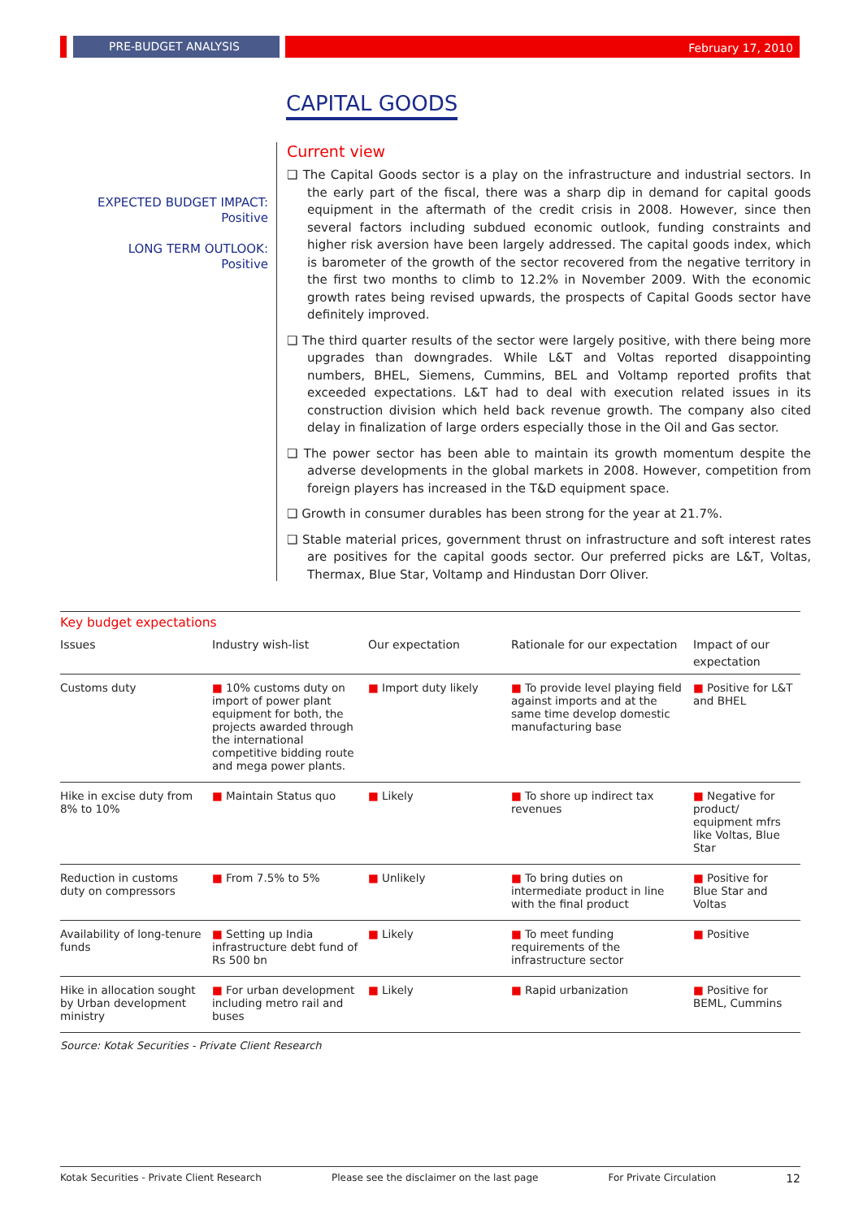PRE-BUDGET ANALYSIS February 17, 2010
CAPITAL GOODS
EXPECTED BUDGET IMPACT:
Positive
LONG TERM OUTLOOK:
Positive
Current view
❑ The Capital Goods sector is a play on the infrastructure and industrial sectors. In the early part of the fiscal, there was a sharp dip in demand for capital goods equipment in the aftermath of the credit crisis in 2008. However, since then several factors including subdued economic outlook, funding constraints and higher risk aversion have been largely addressed. The capital goods index, which is barometer of the growth of the sector recovered from the negative territory in the first two months to climb to 12.2% in November 2009. With the economic growth rates being revised upwards, the prospects of Capital Goods sector have definitely improved.
❑ The third quarter results of the sector were largely positive, with there being more upgrades than downgrades. While L&T and Voltas reported disappointing numbers, BHEL, Siemens, Cummins, BEL and Voltamp reported profits that exceeded expectations. L&T had to deal with execution related issues in its construction division which held back revenue growth. The company also cited delay in finalization of large orders especially those in the Oil and Gas sector.
❑ The power sector has been able to maintain its growth momentum despite the adverse developments in the global markets in 2008. However, competition from foreign players has increased in the T&D equipment space.
❑ Growth in consumer durables has been strong for the year at 21.7%.
❑ Stable material prices, government thrust on infrastructure and soft interest rates are positives for the capital goods sector. Our preferred picks are L&T, Voltas, Thermax, Blue Star, Voltamp and Hindustan Dorr Oliver.
Key budget expectations
| Issues | Industry wish-list | Our expectation | Rationale for our expectation | Impact of our expectation |
| --- | --- | --- | --- | --- |
| Customs duty | ■ 10% customs duty on import of power plant equipment for both, the projects awarded through the international competitive bidding route and mega power plants. | ■ Import duty likely | ■ To provide level playing field against imports and at the same time develop domestic manufacturing base | ■ Positive for L&T and BHEL |
| Hike in excise duty from 8% to 10% | ■ Maintain Status quo | ■ Likely | ■ To shore up indirect tax revenues | ■ Negative for product/ equipment mfrs like Voltas, Blue Star |
| Reduction in customs duty on compressors | ■ From 7.5% to 5% | ■ Unlikely | ■ To bring duties on intermediate product in line with the final product | ■ Positive for Blue Star and Voltas |
| Availability of long-tenure funds | ■ Setting up India infrastructure debt fund of Rs 500 bn | ■ Likely | ■ To meet funding requirements of the infrastructure sector | ■ Positive |
| Hike in allocation sought by Urban development ministry | ■ For urban development including metro rail and buses | ■ Likely | ■ Rapid urbanization | ■ Positive for BEML, Cummins |
Source: Kotak Securities - Private Client Research
Kotak Securities - Private Client Research Please see the disclaimer on the last page For Private Circulation 12